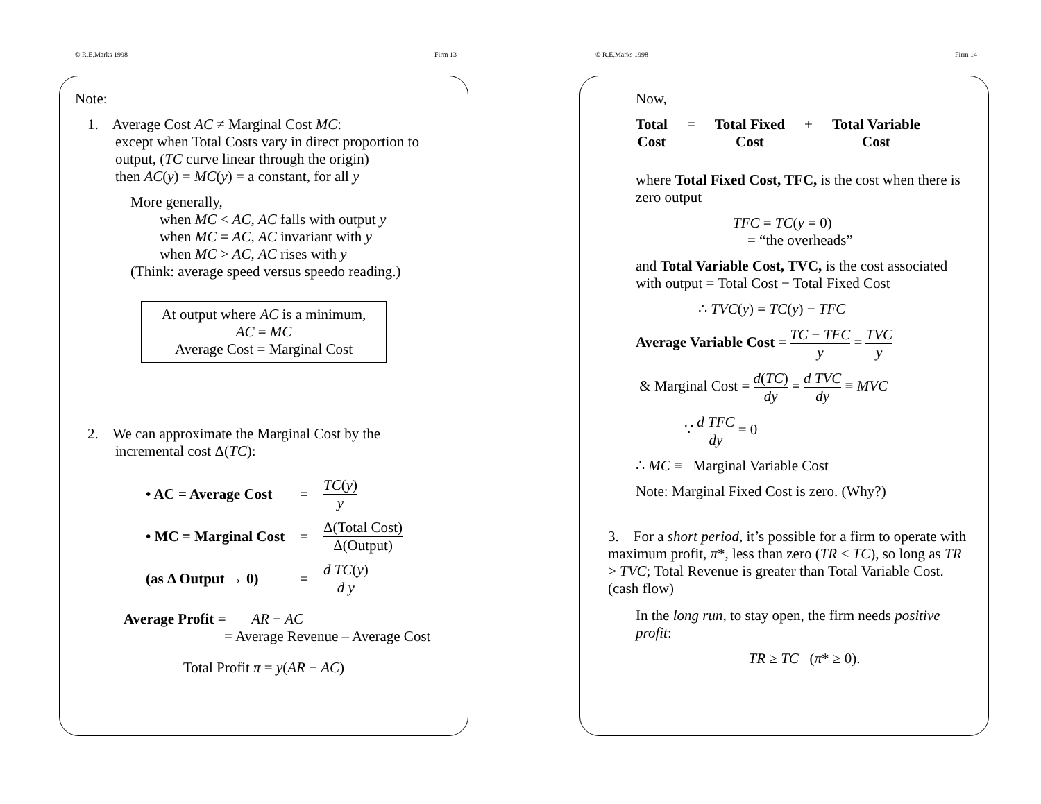© R.E.Marks 1998 Firm 13
Note:
1. Average Cost AC ≠ Marginal Cost MC:
except when Total Costs vary in direct proportion to
output, (TC curve linear through the origin)
then AC(y) = MC(y) = a constant, for all y
More generally,
when MC < AC, AC falls with output y
when MC = AC, AC invariant with y
when MC > AC, AC rises with y
(Think: average speed versus speedo reading.)
At output where AC is a minimum,
AC = MC
Average Cost = Marginal Cost
2. We can approximate the Marginal Cost by the
incremental cost Δ(TC):
| • AC = Average Cost | = | TC ( y ) y |
| • MC = Marginal Cost | = | Δ(Total Cost) Δ(Output) |
| (as Δ Output → 0) | = | d TC ( y ) d y |
Average Profit = AR − AC
= Average Revenue – Average Cost
Total Profit π = y(AR − AC)
© R.E.Marks 1998 Firm 14
Now,
Total
Cost = Total Fixed
Cost + Total Variable
Cost
where Total Fixed Cost, TFC, is the cost when there is zero output
TFC = TC(y = 0)
= “the overheads”
and Total Variable Cost, TVC, is the cost associated with output = Total Cost − Total Fixed Cost
∴ TVC(y) = TC(y) − TFC
Average Variable Cost = TC − TFC y = TVC y
& Marginal Cost = d(TC) dy = d TVC dy ≡ MVC
∵ d TFC dy = 0
∴ MC ≡ Marginal Variable Cost
Note: Marginal Fixed Cost is zero. (Why?)
3. For a short period, it’s possible for a firm to operate with maximum profit, π*, less than zero (TR < TC), so long as TR > TVC; Total Revenue is greater than Total Variable Cost. (cash flow)
In the long run, to stay open, the firm needs positive profit:
TR ≥ TC (π* ≥ 0).